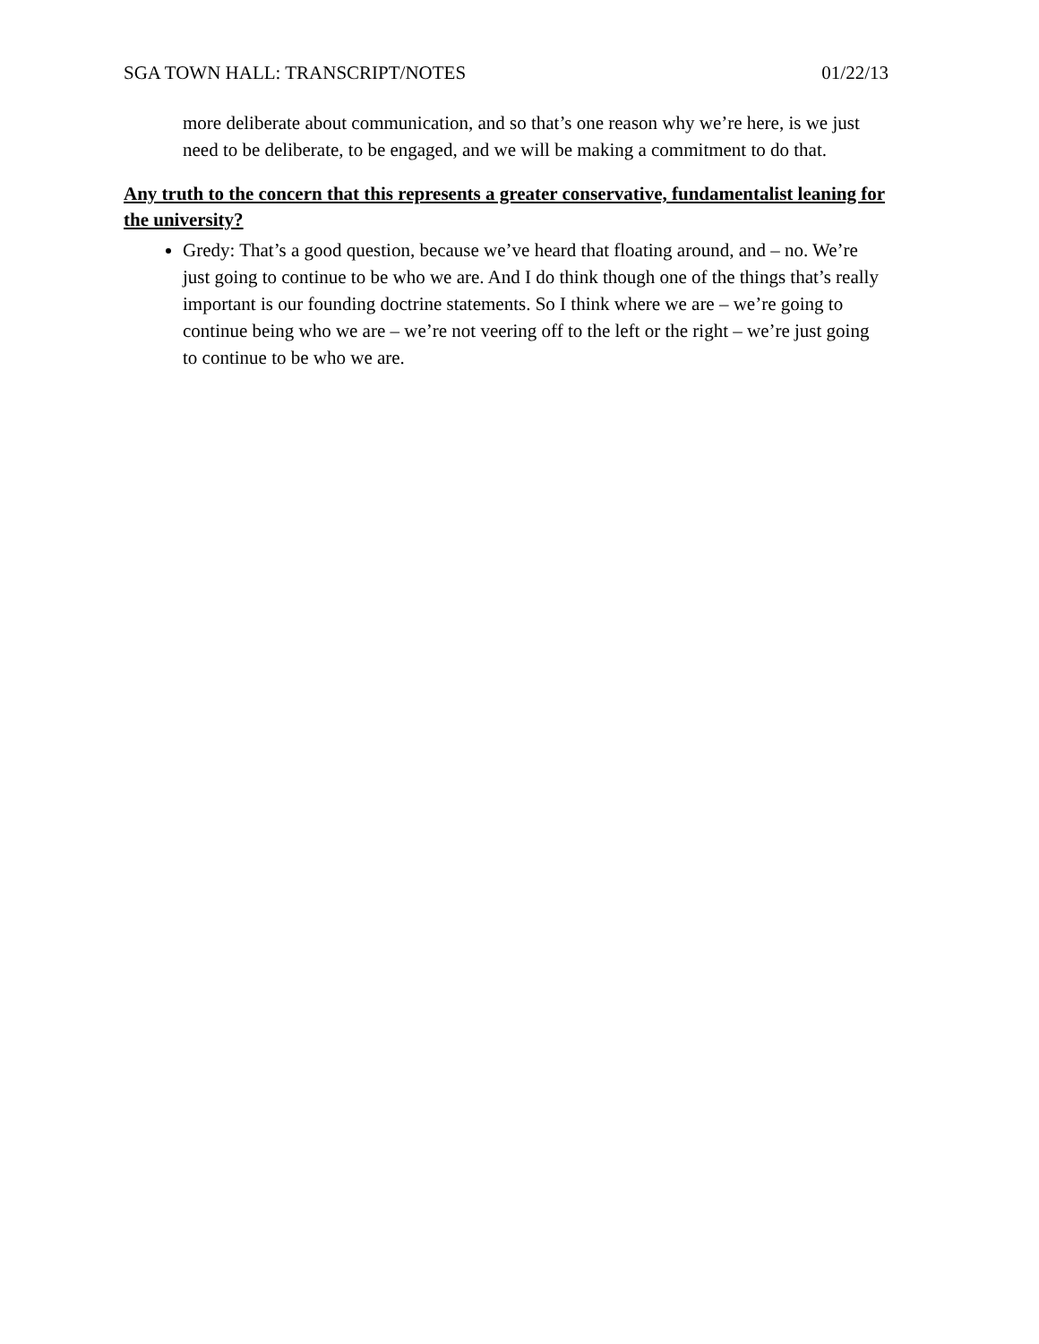SGA TOWN HALL: TRANSCRIPT/NOTES 01/22/13
more deliberate about communication, and so that’s one reason why we’re here, is we just need to be deliberate, to be engaged, and we will be making a commitment to do that.
Any truth to the concern that this represents a greater conservative, fundamentalist leaning for the university?
Gredy: That’s a good question, because we’ve heard that floating around, and – no. We’re just going to continue to be who we are. And I do think though one of the things that’s really important is our founding doctrine statements. So I think where we are – we’re going to continue being who we are – we’re not veering off to the left or the right – we’re just going to continue to be who we are.